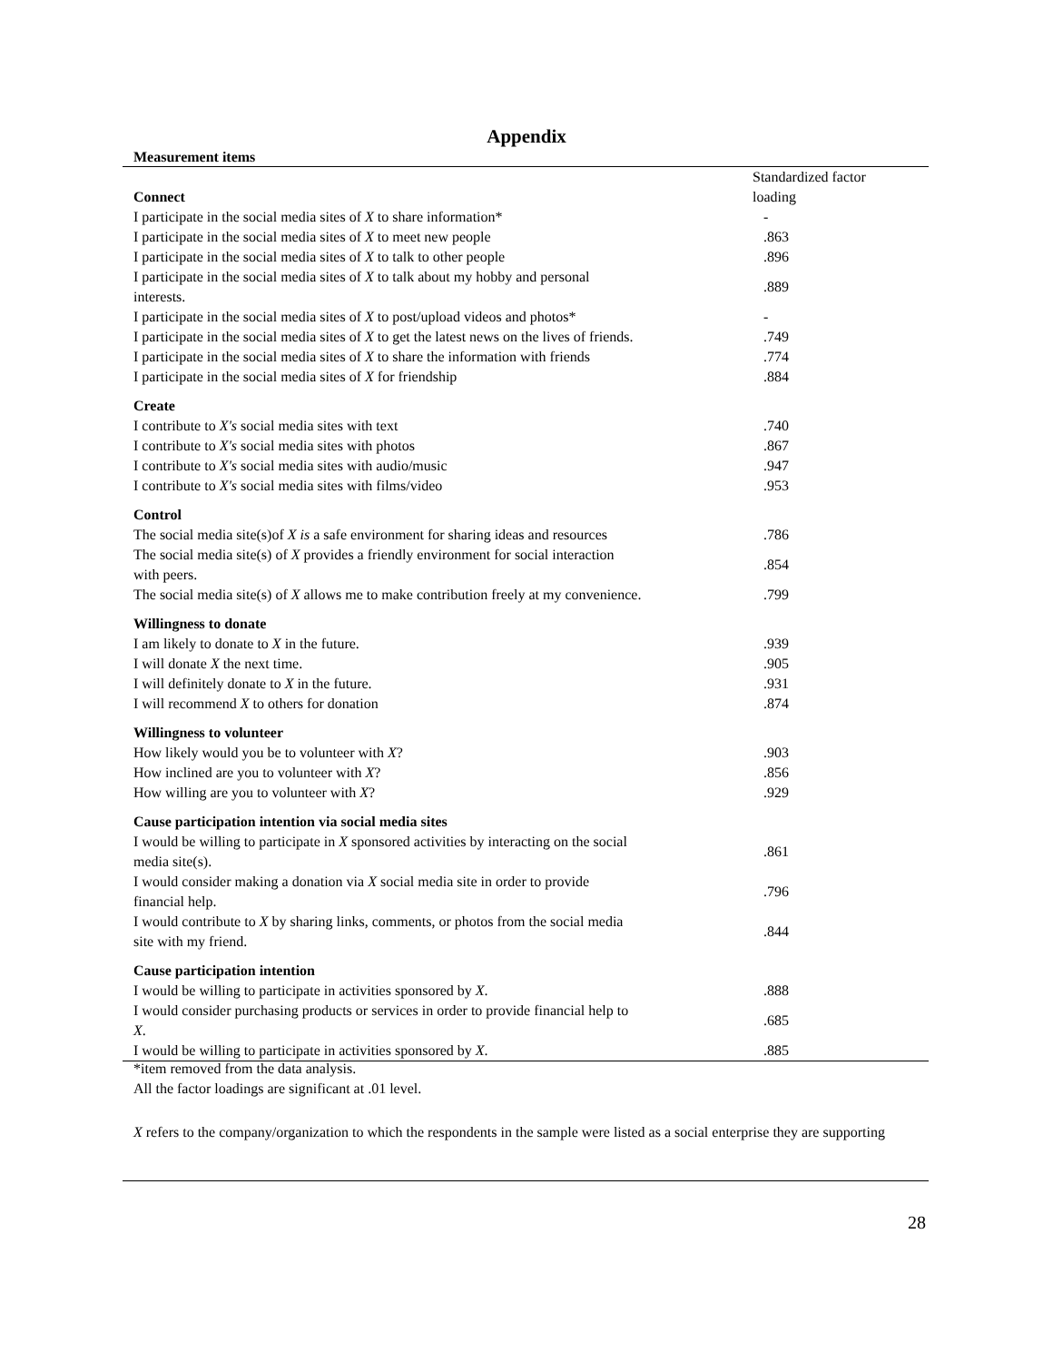Appendix
Measurement items
| Connect | Standardized factor loading |
| I participate in the social media sites of X to share information* | - |
| I participate in the social media sites of X to meet new people | .863 |
| I participate in the social media sites of X to talk to other people | .896 |
| I participate in the social media sites of X to talk about my hobby and personal interests. | .889 |
| I participate in the social media sites of X to post/upload videos and photos* | - |
| I participate in the social media sites of X to get the latest news on the lives of friends. | .749 |
| I participate in the social media sites of X to share the information with friends | .774 |
| I participate in the social media sites of X for friendship | .884 |
| Create | |
| I contribute to X's social media sites with text | .740 |
| I contribute to X's social media sites with photos | .867 |
| I contribute to X's social media sites with audio/music | .947 |
| I contribute to X's social media sites with films/video | .953 |
| Control | |
| The social media site(s)of X is a safe environment for sharing ideas and resources | .786 |
| The social media site(s) of X provides a friendly environment for social interaction with peers. | .854 |
| The social media site(s) of X allows me to make contribution freely at my convenience. | .799 |
| Willingness to donate | |
| I am likely to donate to X in the future. | .939 |
| I will donate X the next time. | .905 |
| I will definitely donate to X in the future. | .931 |
| I will recommend X to others for donation | .874 |
| Willingness to volunteer | |
| How likely would you be to volunteer with X ? | .903 |
| How inclined are you to volunteer with X ? | .856 |
| How willing are you to volunteer with X ? | .929 |
| Cause participation intention via social media sites | |
| I would be willing to participate in X sponsored activities by interacting on the social media site(s). | .861 |
| I would consider making a donation via X social media site in order to provide financial help. | .796 |
| I would contribute to X by sharing links, comments, or photos from the social media site with my friend. | .844 |
| Cause participation intention | |
| I would be willing to participate in activities sponsored by X . | .888 |
| I would consider purchasing products or services in order to provide financial help to X . | .685 |
| I would be willing to participate in activities sponsored by X . | .885 |
*item removed from the data analysis.
All the factor loadings are significant at .01 level.
X refers to the company/organization to which the respondents in the sample were listed as a social enterprise they are supporting
28